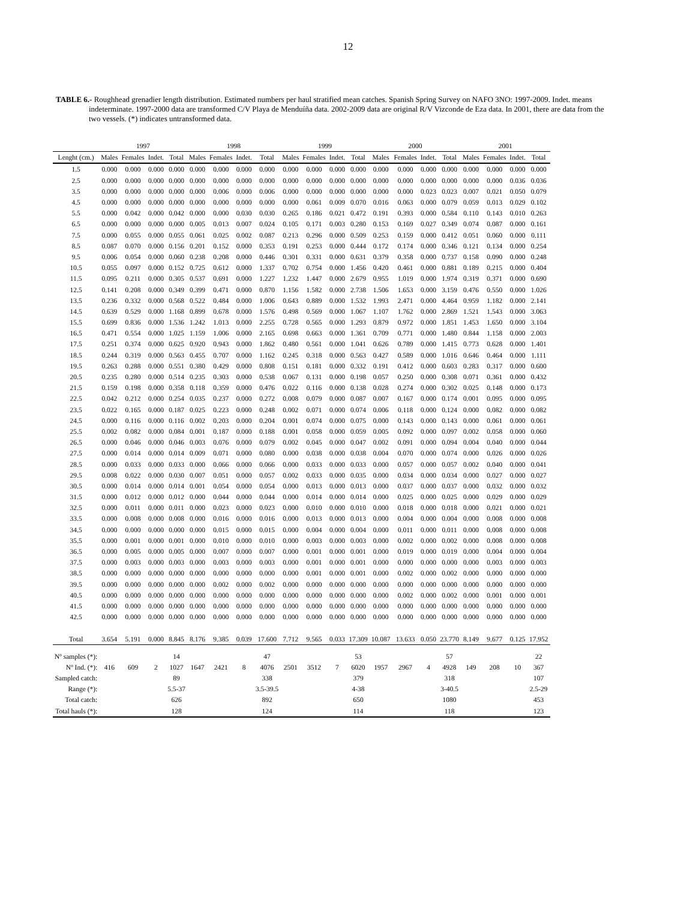12
TABLE 6.- Roughhead grenadier length distribution. Estimated numbers per haul stratified mean catches. Spanish Spring Survey on NAFO 3NO: 1997-2009. Indet. means indeterminate. 1997-2000 data are transformed C/V Playa de Menduíña data. 2002-2009 data are original R/V Vizconde de Eza data. In 2001, there are data from the two vessels. (*) indicates untransformed data.
| | 1997 | | | | 1998 | | | | 1999 | | | | 2000 | | | | 2001 | | | |
| --- | --- | --- | --- | --- | --- | --- | --- | --- | --- | --- | --- | --- | --- | --- | --- | --- | --- | --- | --- | --- |
| Lenght (cm.) | Males | Females | Indet. | Total | Males | Females | Indet. | Total | Males | Females | Indet. | Total | Males | Females | Indet. | Total | Males | Females | Indet. | Total |
| 1.5 | 0.000 | 0.000 | 0.000 | 0.000 | 0.000 | 0.000 | 0.000 | 0.000 | 0.000 | 0.000 | 0.000 | 0.000 | 0.000 | 0.000 | 0.000 | 0.000 | 0.000 | 0.000 | 0.000 | 0.000 |
| 2.5 | 0.000 | 0.000 | 0.000 | 0.000 | 0.000 | 0.000 | 0.000 | 0.000 | 0.000 | 0.000 | 0.000 | 0.000 | 0.000 | 0.000 | 0.000 | 0.000 | 0.000 | 0.000 | 0.036 | 0.036 |
| 3.5 | 0.000 | 0.000 | 0.000 | 0.000 | 0.000 | 0.006 | 0.000 | 0.006 | 0.000 | 0.000 | 0.000 | 0.000 | 0.000 | 0.000 | 0.023 | 0.023 | 0.007 | 0.021 | 0.050 | 0.079 |
| 4.5 | 0.000 | 0.000 | 0.000 | 0.000 | 0.000 | 0.000 | 0.000 | 0.000 | 0.000 | 0.061 | 0.009 | 0.070 | 0.016 | 0.063 | 0.000 | 0.079 | 0.059 | 0.013 | 0.029 | 0.102 |
| 5.5 | 0.000 | 0.042 | 0.000 | 0.042 | 0.000 | 0.000 | 0.030 | 0.030 | 0.265 | 0.186 | 0.021 | 0.472 | 0.191 | 0.393 | 0.000 | 0.584 | 0.110 | 0.143 | 0.010 | 0.263 |
| 6.5 | 0.000 | 0.000 | 0.000 | 0.000 | 0.005 | 0.013 | 0.007 | 0.024 | 0.105 | 0.171 | 0.003 | 0.280 | 0.153 | 0.169 | 0.027 | 0.349 | 0.074 | 0.087 | 0.000 | 0.161 |
| 7.5 | 0.000 | 0.055 | 0.000 | 0.055 | 0.061 | 0.025 | 0.002 | 0.087 | 0.213 | 0.296 | 0.000 | 0.509 | 0.253 | 0.159 | 0.000 | 0.412 | 0.051 | 0.060 | 0.000 | 0.111 |
| 8.5 | 0.087 | 0.070 | 0.000 | 0.156 | 0.201 | 0.152 | 0.000 | 0.353 | 0.191 | 0.253 | 0.000 | 0.444 | 0.172 | 0.174 | 0.000 | 0.346 | 0.121 | 0.134 | 0.000 | 0.254 |
| 9.5 | 0.006 | 0.054 | 0.000 | 0.060 | 0.238 | 0.208 | 0.000 | 0.446 | 0.301 | 0.331 | 0.000 | 0.631 | 0.379 | 0.358 | 0.000 | 0.737 | 0.158 | 0.090 | 0.000 | 0.248 |
| 10.5 | 0.055 | 0.097 | 0.000 | 0.152 | 0.725 | 0.612 | 0.000 | 1.337 | 0.702 | 0.754 | 0.000 | 1.456 | 0.420 | 0.461 | 0.000 | 0.881 | 0.189 | 0.215 | 0.000 | 0.404 |
| 11.5 | 0.095 | 0.211 | 0.000 | 0.305 | 0.537 | 0.691 | 0.000 | 1.227 | 1.232 | 1.447 | 0.000 | 2.679 | 0.955 | 1.019 | 0.000 | 1.974 | 0.319 | 0.371 | 0.000 | 0.690 |
| 12.5 | 0.141 | 0.208 | 0.000 | 0.349 | 0.399 | 0.471 | 0.000 | 0.870 | 1.156 | 1.582 | 0.000 | 2.738 | 1.506 | 1.653 | 0.000 | 3.159 | 0.476 | 0.550 | 0.000 | 1.026 |
| 13.5 | 0.236 | 0.332 | 0.000 | 0.568 | 0.522 | 0.484 | 0.000 | 1.006 | 0.643 | 0.889 | 0.000 | 1.532 | 1.993 | 2.471 | 0.000 | 4.464 | 0.959 | 1.182 | 0.000 | 2.141 |
| 14.5 | 0.639 | 0.529 | 0.000 | 1.168 | 0.899 | 0.678 | 0.000 | 1.576 | 0.498 | 0.569 | 0.000 | 1.067 | 1.107 | 1.762 | 0.000 | 2.869 | 1.521 | 1.543 | 0.000 | 3.063 |
| 15.5 | 0.699 | 0.836 | 0.000 | 1.536 | 1.242 | 1.013 | 0.000 | 2.255 | 0.728 | 0.565 | 0.000 | 1.293 | 0.879 | 0.972 | 0.000 | 1.851 | 1.453 | 1.650 | 0.000 | 3.104 |
| 16.5 | 0.471 | 0.554 | 0.000 | 1.025 | 1.159 | 1.006 | 0.000 | 2.165 | 0.698 | 0.663 | 0.000 | 1.361 | 0.709 | 0.771 | 0.000 | 1.480 | 0.844 | 1.158 | 0.000 | 2.003 |
| 17.5 | 0.251 | 0.374 | 0.000 | 0.625 | 0.920 | 0.943 | 0.000 | 1.862 | 0.480 | 0.561 | 0.000 | 1.041 | 0.626 | 0.789 | 0.000 | 1.415 | 0.773 | 0.628 | 0.000 | 1.401 |
| 18.5 | 0.244 | 0.319 | 0.000 | 0.563 | 0.455 | 0.707 | 0.000 | 1.162 | 0.245 | 0.318 | 0.000 | 0.563 | 0.427 | 0.589 | 0.000 | 1.016 | 0.646 | 0.464 | 0.000 | 1.111 |
| 19.5 | 0.263 | 0.288 | 0.000 | 0.551 | 0.380 | 0.429 | 0.000 | 0.808 | 0.151 | 0.181 | 0.000 | 0.332 | 0.191 | 0.412 | 0.000 | 0.603 | 0.283 | 0.317 | 0.000 | 0.600 |
| 20.5 | 0.235 | 0.280 | 0.000 | 0.514 | 0.235 | 0.303 | 0.000 | 0.538 | 0.067 | 0.131 | 0.000 | 0.198 | 0.057 | 0.250 | 0.000 | 0.308 | 0.071 | 0.361 | 0.000 | 0.432 |
| 21.5 | 0.159 | 0.198 | 0.000 | 0.358 | 0.118 | 0.359 | 0.000 | 0.476 | 0.022 | 0.116 | 0.000 | 0.138 | 0.028 | 0.274 | 0.000 | 0.302 | 0.025 | 0.148 | 0.000 | 0.173 |
| 22.5 | 0.042 | 0.212 | 0.000 | 0.254 | 0.035 | 0.237 | 0.000 | 0.272 | 0.008 | 0.079 | 0.000 | 0.087 | 0.007 | 0.167 | 0.000 | 0.174 | 0.001 | 0.095 | 0.000 | 0.095 |
| 23.5 | 0.022 | 0.165 | 0.000 | 0.187 | 0.025 | 0.223 | 0.000 | 0.248 | 0.002 | 0.071 | 0.000 | 0.074 | 0.006 | 0.118 | 0.000 | 0.124 | 0.000 | 0.082 | 0.000 | 0.082 |
| 24.5 | 0.000 | 0.116 | 0.000 | 0.116 | 0.002 | 0.203 | 0.000 | 0.204 | 0.001 | 0.074 | 0.000 | 0.075 | 0.000 | 0.143 | 0.000 | 0.143 | 0.000 | 0.061 | 0.000 | 0.061 |
| 25.5 | 0.002 | 0.082 | 0.000 | 0.084 | 0.001 | 0.187 | 0.000 | 0.188 | 0.001 | 0.058 | 0.000 | 0.059 | 0.005 | 0.092 | 0.000 | 0.097 | 0.002 | 0.058 | 0.000 | 0.060 |
| 26.5 | 0.000 | 0.046 | 0.000 | 0.046 | 0.003 | 0.076 | 0.000 | 0.079 | 0.002 | 0.045 | 0.000 | 0.047 | 0.002 | 0.091 | 0.000 | 0.094 | 0.004 | 0.040 | 0.000 | 0.044 |
| 27.5 | 0.000 | 0.014 | 0.000 | 0.014 | 0.009 | 0.071 | 0.000 | 0.080 | 0.000 | 0.038 | 0.000 | 0.038 | 0.004 | 0.070 | 0.000 | 0.074 | 0.000 | 0.026 | 0.000 | 0.026 |
| 28.5 | 0.000 | 0.033 | 0.000 | 0.033 | 0.000 | 0.066 | 0.000 | 0.066 | 0.000 | 0.033 | 0.000 | 0.033 | 0.000 | 0.057 | 0.000 | 0.057 | 0.002 | 0.040 | 0.000 | 0.041 |
| 29.5 | 0.008 | 0.022 | 0.000 | 0.030 | 0.007 | 0.051 | 0.000 | 0.057 | 0.002 | 0.033 | 0.000 | 0.035 | 0.000 | 0.034 | 0.000 | 0.034 | 0.000 | 0.027 | 0.000 | 0.027 |
| 30.5 | 0.000 | 0.014 | 0.000 | 0.014 | 0.001 | 0.054 | 0.000 | 0.054 | 0.000 | 0.013 | 0.000 | 0.013 | 0.000 | 0.037 | 0.000 | 0.037 | 0.000 | 0.032 | 0.000 | 0.032 |
| 31.5 | 0.000 | 0.012 | 0.000 | 0.012 | 0.000 | 0.044 | 0.000 | 0.044 | 0.000 | 0.014 | 0.000 | 0.014 | 0.000 | 0.025 | 0.000 | 0.025 | 0.000 | 0.029 | 0.000 | 0.029 |
| 32.5 | 0.000 | 0.011 | 0.000 | 0.011 | 0.000 | 0.023 | 0.000 | 0.023 | 0.000 | 0.010 | 0.000 | 0.010 | 0.000 | 0.018 | 0.000 | 0.018 | 0.000 | 0.021 | 0.000 | 0.021 |
| 33.5 | 0.000 | 0.008 | 0.000 | 0.008 | 0.000 | 0.016 | 0.000 | 0.016 | 0.000 | 0.013 | 0.000 | 0.013 | 0.000 | 0.004 | 0.000 | 0.004 | 0.000 | 0.008 | 0.000 | 0.008 |
| 34.5 | 0.000 | 0.000 | 0.000 | 0.000 | 0.000 | 0.015 | 0.000 | 0.015 | 0.000 | 0.004 | 0.000 | 0.004 | 0.000 | 0.011 | 0.000 | 0.011 | 0.000 | 0.008 | 0.000 | 0.008 |
| 35.5 | 0.000 | 0.001 | 0.000 | 0.001 | 0.000 | 0.010 | 0.000 | 0.010 | 0.000 | 0.003 | 0.000 | 0.003 | 0.000 | 0.002 | 0.000 | 0.002 | 0.000 | 0.008 | 0.000 | 0.008 |
| 36.5 | 0.000 | 0.005 | 0.000 | 0.005 | 0.000 | 0.007 | 0.000 | 0.007 | 0.000 | 0.001 | 0.000 | 0.001 | 0.000 | 0.019 | 0.000 | 0.019 | 0.000 | 0.004 | 0.000 | 0.004 |
| 37.5 | 0.000 | 0.003 | 0.000 | 0.003 | 0.000 | 0.003 | 0.000 | 0.003 | 0.000 | 0.001 | 0.000 | 0.001 | 0.000 | 0.000 | 0.000 | 0.000 | 0.000 | 0.003 | 0.000 | 0.003 |
| 38.5 | 0.000 | 0.000 | 0.000 | 0.000 | 0.000 | 0.000 | 0.000 | 0.000 | 0.000 | 0.001 | 0.000 | 0.001 | 0.000 | 0.002 | 0.000 | 0.002 | 0.000 | 0.000 | 0.000 | 0.000 |
| 39.5 | 0.000 | 0.000 | 0.000 | 0.000 | 0.000 | 0.002 | 0.000 | 0.002 | 0.000 | 0.000 | 0.000 | 0.000 | 0.000 | 0.000 | 0.000 | 0.000 | 0.000 | 0.000 | 0.000 | 0.000 |
| 40.5 | 0.000 | 0.000 | 0.000 | 0.000 | 0.000 | 0.000 | 0.000 | 0.000 | 0.000 | 0.000 | 0.000 | 0.000 | 0.000 | 0.002 | 0.000 | 0.002 | 0.000 | 0.001 | 0.000 | 0.001 |
| 41.5 | 0.000 | 0.000 | 0.000 | 0.000 | 0.000 | 0.000 | 0.000 | 0.000 | 0.000 | 0.000 | 0.000 | 0.000 | 0.000 | 0.000 | 0.000 | 0.000 | 0.000 | 0.000 | 0.000 | 0.000 |
| 42.5 | 0.000 | 0.000 | 0.000 | 0.000 | 0.000 | 0.000 | 0.000 | 0.000 | 0.000 | 0.000 | 0.000 | 0.000 | 0.000 | 0.000 | 0.000 | 0.000 | 0.000 | 0.000 | 0.000 | 0.000 |
| Total | 3.654 | 5.191 | 0.000 | 8.845 | 8.176 | 9.385 | 0.039 | 17.600 | 7.712 | 9.565 | 0.033 | 17.309 | 10.087 | 13.633 | 0.050 | 23.770 | 8.149 | 9.677 | 0.125 | 17.952 |
| Nº samples (*): | | | | 14 | | | | 47 | | | | 53 | | | | 57 | | | | 22 |
| Nº Ind. (*): | 416 | 609 | 2 | 1027 | 1647 | 2421 | 8 | 4076 | 2501 | 3512 | 7 | 6020 | 1957 | 2967 | 4 | 4928 | 149 | 208 | 10 | 367 |
| Sampled catch: | | | | 89 | | | | 338 | | | | 379 | | | | 318 | | | | 107 |
| Range (*): | | | | 5.5-37 | | | | 3.5-39.5 | | | | 4-38 | | | | 3-40.5 | | | | 2.5-29 |
| Total catch: | | | | 626 | | | | 892 | | | | 650 | | | | 1080 | | | | 453 |
| Total hauls (*): | | | | 128 | | | | 124 | | | | 114 | | | | 118 | | | | 123 |